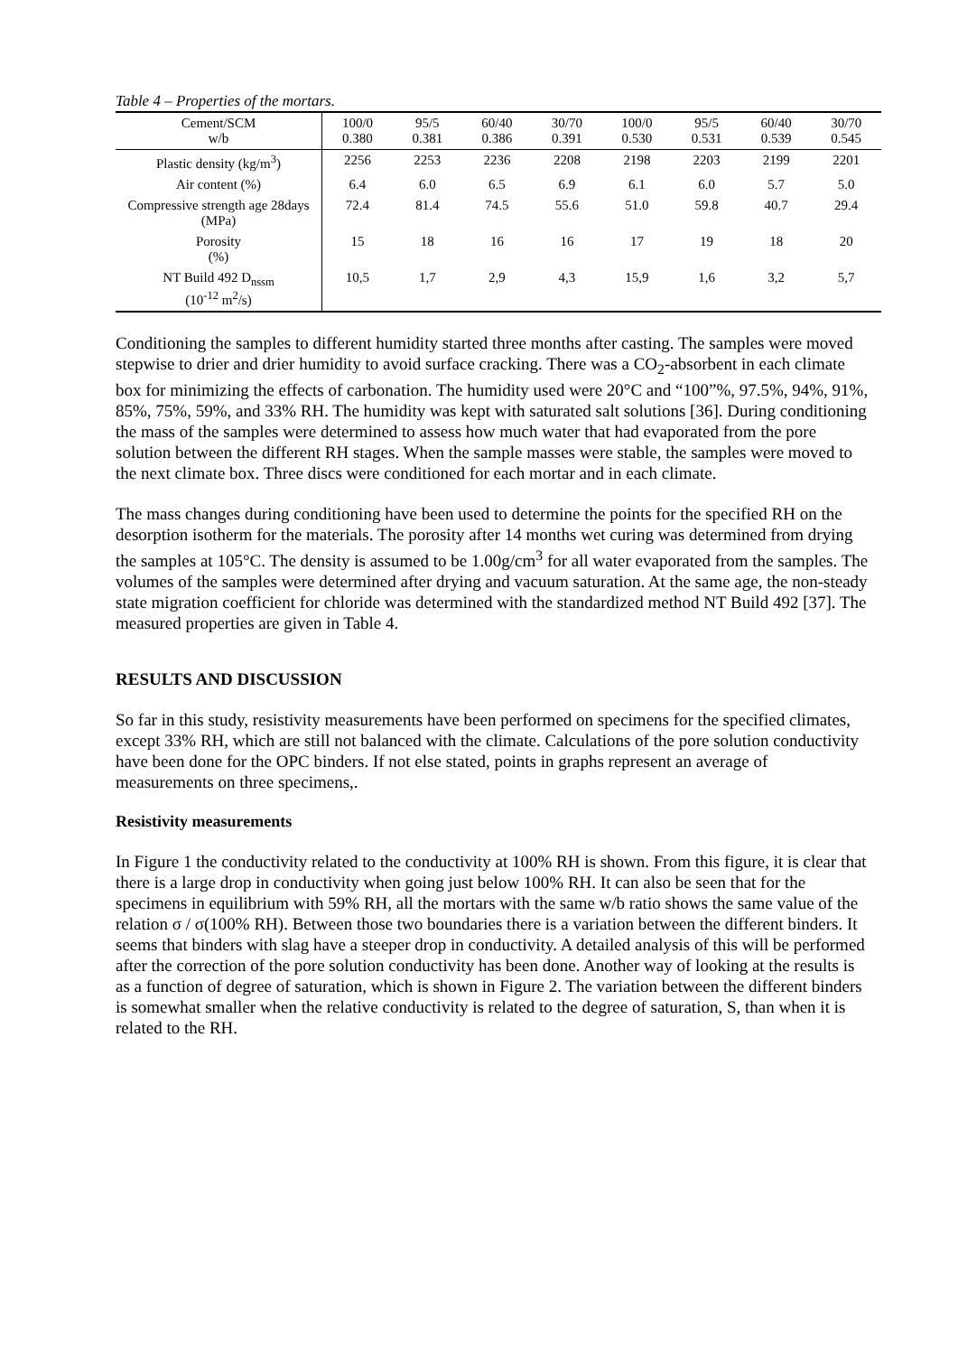Table 4 – Properties of the mortars.
| Cement/SCM w/b | 100/0 0.380 | 95/5 0.381 | 60/40 0.386 | 30/70 0.391 | 100/0 0.530 | 95/5 0.531 | 60/40 0.539 | 30/70 0.545 |
| --- | --- | --- | --- | --- | --- | --- | --- | --- |
| Plastic density (kg/m<sup>3</sup>) | 2256 | 2253 | 2236 | 2208 | 2198 | 2203 | 2199 | 2201 |
| Air content (%) | 6.4 | 6.0 | 6.5 | 6.9 | 6.1 | 6.0 | 5.7 | 5.0 |
| Compressive strength age 28days (MPa) | 72.4 | 81.4 | 74.5 | 55.6 | 51.0 | 59.8 | 40.7 | 29.4 |
| Porosity (%) | 15 | 18 | 16 | 16 | 17 | 19 | 18 | 20 |
| NT Build 492 D<sub>nssm</sub> (10<sup>-12</sup> m<sup>2</sup>/s) | 10,5 | 1,7 | 2,9 | 4,3 | 15,9 | 1,6 | 3,2 | 5,7 |
Conditioning the samples to different humidity started three months after casting. The samples were moved stepwise to drier and drier humidity to avoid surface cracking. There was a CO<sub>2</sub>-absorbent in each climate box for minimizing the effects of carbonation. The humidity used were 20°C and “100”%, 97.5%, 94%, 91%, 85%, 75%, 59%, and 33% RH. The humidity was kept with saturated salt solutions [36]. During conditioning the mass of the samples were determined to assess how much water that had evaporated from the pore solution between the different RH stages. When the sample masses were stable, the samples were moved to the next climate box. Three discs were conditioned for each mortar and in each climate.
The mass changes during conditioning have been used to determine the points for the specified RH on the desorption isotherm for the materials. The porosity after 14 months wet curing was determined from drying the samples at 105°C. The density is assumed to be 1.00g/cm<sup>3</sup> for all water evaporated from the samples. The volumes of the samples were determined after drying and vacuum saturation. At the same age, the non-steady state migration coefficient for chloride was determined with the standardized method NT Build 492 [37]. The measured properties are given in Table 4.
RESULTS AND DISCUSSION
So far in this study, resistivity measurements have been performed on specimens for the specified climates, except 33% RH, which are still not balanced with the climate. Calculations of the pore solution conductivity have been done for the OPC binders. If not else stated, points in graphs represent an average of measurements on three specimens,.
Resistivity measurements
In Figure 1 the conductivity related to the conductivity at 100% RH is shown. From this figure, it is clear that there is a large drop in conductivity when going just below 100% RH. It can also be seen that for the specimens in equilibrium with 59% RH, all the mortars with the same w/b ratio shows the same value of the relation σ / σ(100% RH). Between those two boundaries there is a variation between the different binders. It seems that binders with slag have a steeper drop in conductivity. A detailed analysis of this will be performed after the correction of the pore solution conductivity has been done. Another way of looking at the results is as a function of degree of saturation, which is shown in Figure 2. The variation between the different binders is somewhat smaller when the relative conductivity is related to the degree of saturation, S, than when it is related to the RH.